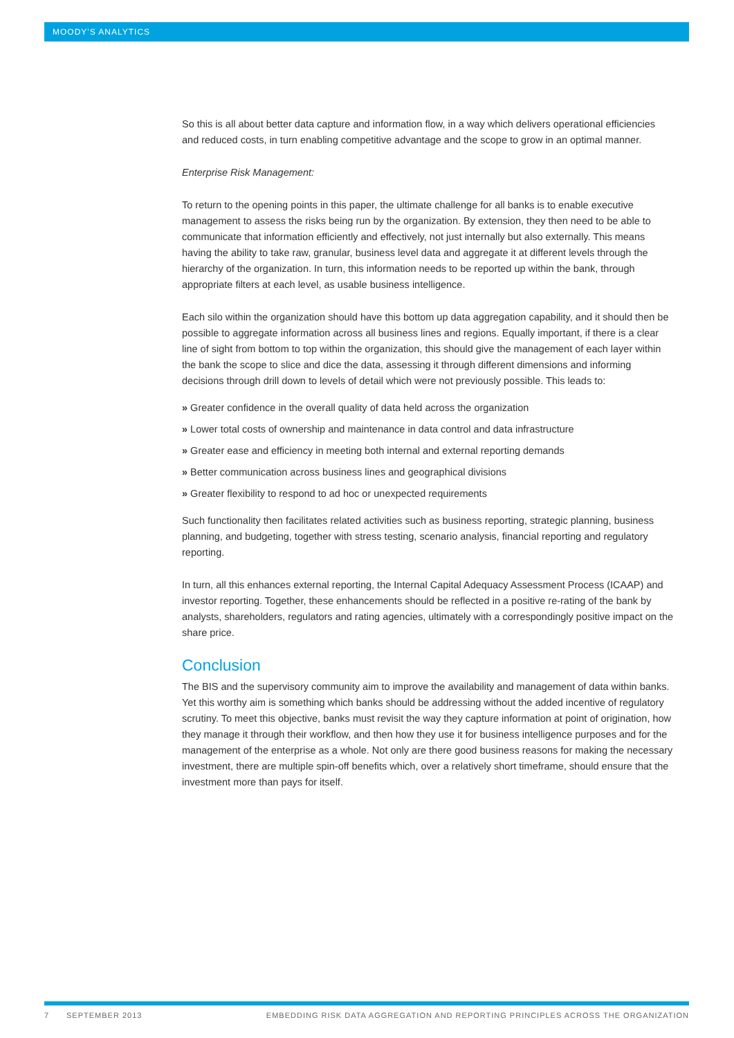MOODY'S ANALYTICS
So this is all about better data capture and information flow, in a way which delivers operational efficiencies and reduced costs, in turn enabling competitive advantage and the scope to grow in an optimal manner.
Enterprise Risk Management:
To return to the opening points in this paper, the ultimate challenge for all banks is to enable executive management to assess the risks being run by the organization. By extension, they then need to be able to communicate that information efficiently and effectively, not just internally but also externally. This means having the ability to take raw, granular, business level data and aggregate it at different levels through the hierarchy of the organization. In turn, this information needs to be reported up within the bank, through appropriate filters at each level, as usable business intelligence.
Each silo within the organization should have this bottom up data aggregation capability, and it should then be possible to aggregate information across all business lines and regions. Equally important, if there is a clear line of sight from bottom to top within the organization, this should give the management of each layer within the bank the scope to slice and dice the data, assessing it through different dimensions and informing decisions through drill down to levels of detail which were not previously possible. This leads to:
» Greater confidence in the overall quality of data held across the organization
» Lower total costs of ownership and maintenance in data control and data infrastructure
» Greater ease and efficiency in meeting both internal and external reporting demands
» Better communication across business lines and geographical divisions
» Greater flexibility to respond to ad hoc or unexpected requirements
Such functionality then facilitates related activities such as business reporting, strategic planning, business planning, and budgeting, together with stress testing, scenario analysis, financial reporting and regulatory reporting.
In turn, all this enhances external reporting, the Internal Capital Adequacy Assessment Process (ICAAP) and investor reporting. Together, these enhancements should be reflected in a positive re-rating of the bank by analysts, shareholders, regulators and rating agencies, ultimately with a correspondingly positive impact on the share price.
Conclusion
The BIS and the supervisory community aim to improve the availability and management of data within banks. Yet this worthy aim is something which banks should be addressing without the added incentive of regulatory scrutiny. To meet this objective, banks must revisit the way they capture information at point of origination, how they manage it through their workflow, and then how they use it for business intelligence purposes and for the management of the enterprise as a whole. Not only are there good business reasons for making the necessary investment, there are multiple spin-off benefits which, over a relatively short timeframe, should ensure that the investment more than pays for itself.
7 SEPTEMBER 2013 EMBEDDING RISK DATA AGGREGATION AND REPORTING PRINCIPLES ACROSS THE ORGANIZATION